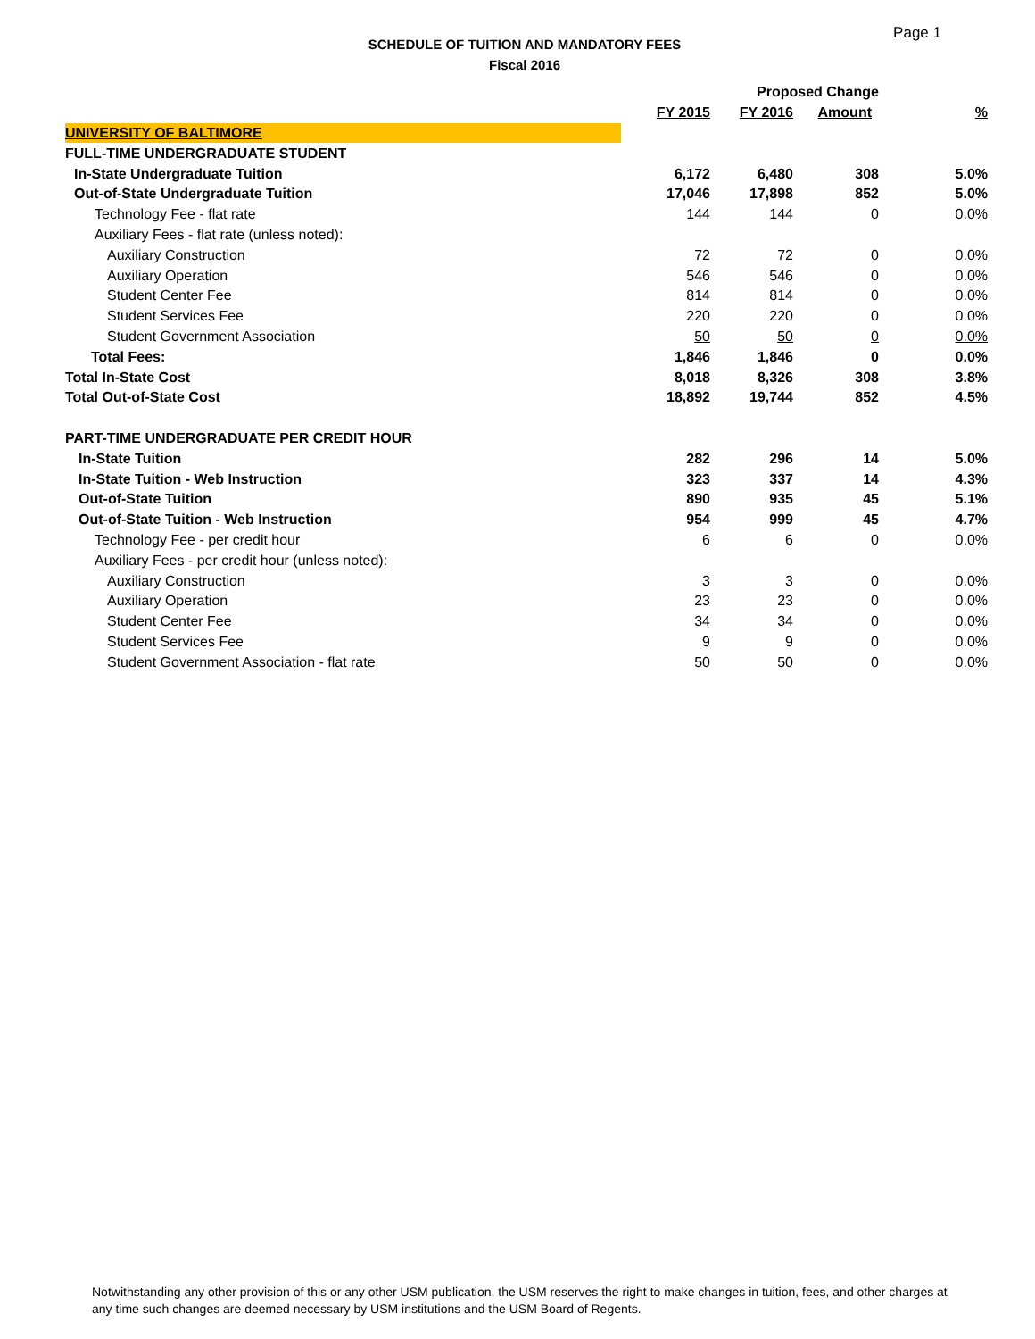Page 1
SCHEDULE OF TUITION AND MANDATORY FEES
Fiscal 2016
| | | Proposed Change | | |
| --- | --- | --- | --- | --- |
| | FY 2015 | FY 2016 | Amount | % |
| UNIVERSITY OF BALTIMORE | | | | |
| FULL-TIME UNDERGRADUATE STUDENT | | | | |
| In-State Undergraduate Tuition | 6,172 | 6,480 | 308 | 5.0% |
| Out-of-State Undergraduate Tuition | 17,046 | 17,898 | 852 | 5.0% |
| Technology Fee - flat rate | 144 | 144 | 0 | 0.0% |
| Auxiliary Fees - flat rate (unless noted): | | | | |
| Auxiliary Construction | 72 | 72 | 0 | 0.0% |
| Auxiliary Operation | 546 | 546 | 0 | 0.0% |
| Student Center Fee | 814 | 814 | 0 | 0.0% |
| Student Services Fee | 220 | 220 | 0 | 0.0% |
| Student Government Association | 50 | 50 | 0 | 0.0% |
| Total Fees: | 1,846 | 1,846 | 0 | 0.0% |
| Total In-State Cost | 8,018 | 8,326 | 308 | 3.8% |
| Total Out-of-State Cost | 18,892 | 19,744 | 852 | 4.5% |
| PART-TIME UNDERGRADUATE PER CREDIT HOUR | | | | |
| In-State Tuition | 282 | 296 | 14 | 5.0% |
| In-State Tuition - Web Instruction | 323 | 337 | 14 | 4.3% |
| Out-of-State Tuition | 890 | 935 | 45 | 5.1% |
| Out-of-State Tuition - Web Instruction | 954 | 999 | 45 | 4.7% |
| Technology Fee - per credit hour | 6 | 6 | 0 | 0.0% |
| Auxiliary Fees - per credit hour (unless noted): | | | | |
| Auxiliary Construction | 3 | 3 | 0 | 0.0% |
| Auxiliary Operation | 23 | 23 | 0 | 0.0% |
| Student Center Fee | 34 | 34 | 0 | 0.0% |
| Student Services Fee | 9 | 9 | 0 | 0.0% |
| Student Government Association - flat rate | 50 | 50 | 0 | 0.0% |
Notwithstanding any other provision of this or any other USM publication, the USM reserves the right to make changes in tuition, fees, and other charges at any time such changes are deemed necessary by USM institutions and the USM Board of Regents.